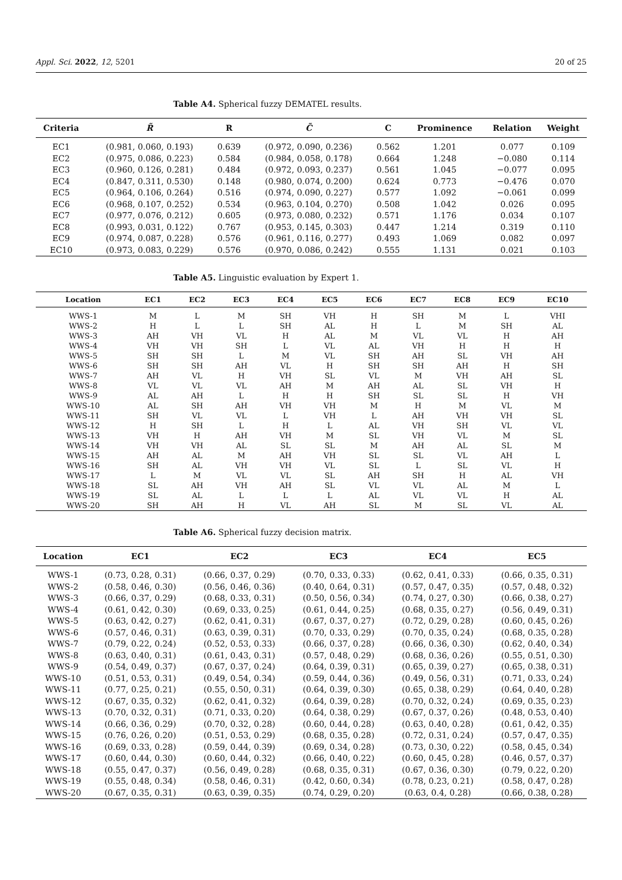Appl. Sci. 2022, 12, 5201 20 of 25
Table A4. Spherical fuzzy DEMATEL results.
| Criteria | R̃ | R | C̃ | C | Prominence | Relation | Weight |
| --- | --- | --- | --- | --- | --- | --- | --- |
| EC1 | (0.981, 0.060, 0.193) | 0.639 | (0.972, 0.090, 0.236) | 0.562 | 1.201 | 0.077 | 0.109 |
| EC2 | (0.975, 0.086, 0.223) | 0.584 | (0.984, 0.058, 0.178) | 0.664 | 1.248 | −0.080 | 0.114 |
| EC3 | (0.960, 0.126, 0.281) | 0.484 | (0.972, 0.093, 0.237) | 0.561 | 1.045 | −0.077 | 0.095 |
| EC4 | (0.847, 0.311, 0.530) | 0.148 | (0.980, 0.074, 0.200) | 0.624 | 0.773 | −0.476 | 0.070 |
| EC5 | (0.964, 0.106, 0.264) | 0.516 | (0.974, 0.090, 0.227) | 0.577 | 1.092 | −0.061 | 0.099 |
| EC6 | (0.968, 0.107, 0.252) | 0.534 | (0.963, 0.104, 0.270) | 0.508 | 1.042 | 0.026 | 0.095 |
| EC7 | (0.977, 0.076, 0.212) | 0.605 | (0.973, 0.080, 0.232) | 0.571 | 1.176 | 0.034 | 0.107 |
| EC8 | (0.993, 0.031, 0.122) | 0.767 | (0.953, 0.145, 0.303) | 0.447 | 1.214 | 0.319 | 0.110 |
| EC9 | (0.974, 0.087, 0.228) | 0.576 | (0.961, 0.116, 0.277) | 0.493 | 1.069 | 0.082 | 0.097 |
| EC10 | (0.973, 0.083, 0.229) | 0.576 | (0.970, 0.086, 0.242) | 0.555 | 1.131 | 0.021 | 0.103 |
Table A5. Linguistic evaluation by Expert 1.
| Location | EC1 | EC2 | EC3 | EC4 | EC5 | EC6 | EC7 | EC8 | EC9 | EC10 |
| --- | --- | --- | --- | --- | --- | --- | --- | --- | --- | --- |
| WWS-1 | M | L | M | SH | VH | H | SH | M | L | VHI |
| WWS-2 | H | L | L | SH | AL | H | L | M | SH | AL |
| WWS-3 | AH | VH | VL | H | AL | M | VL | VL | H | AH |
| WWS-4 | VH | VH | SH | L | VL | AL | VH | H | H | H |
| WWS-5 | SH | SH | L | M | VL | SH | AH | SL | VH | AH |
| WWS-6 | SH | SH | AH | VL | H | SH | SH | AH | H | SH |
| WWS-7 | AH | VL | H | VH | SL | VL | M | VH | AH | SL |
| WWS-8 | VL | VL | VL | AH | M | AH | AL | SL | VH | H |
| WWS-9 | AL | AH | L | H | H | SH | SL | SL | H | VH |
| WWS-10 | AL | SH | AH | VH | VH | M | H | M | VL | M |
| WWS-11 | SH | VL | VL | L | VH | L | AH | VH | VH | SL |
| WWS-12 | H | SH | L | H | L | AL | VH | SH | VL | VL |
| WWS-13 | VH | H | AH | VH | M | SL | VH | VL | M | SL |
| WWS-14 | VH | VH | AL | SL | SL | M | AH | AL | SL | M |
| WWS-15 | AH | AL | M | AH | VH | SL | SL | VL | AH | L |
| WWS-16 | SH | AL | VH | VH | VL | SL | L | SL | VL | H |
| WWS-17 | L | M | VL | VL | SL | AH | SH | H | AL | VH |
| WWS-18 | SL | AH | VH | AH | SL | VL | VL | AL | M | L |
| WWS-19 | SL | AL | L | L | L | AL | VL | VL | H | AL |
| WWS-20 | SH | AH | H | VL | AH | SL | M | SL | VL | AL |
Table A6. Spherical fuzzy decision matrix.
| Location | EC1 | EC2 | EC3 | EC4 | EC5 |
| --- | --- | --- | --- | --- | --- |
| WWS-1 | (0.73, 0.28, 0.31) | (0.66, 0.37, 0.29) | (0.70, 0.33, 0.33) | (0.62, 0.41, 0.33) | (0.66, 0.35, 0.31) |
| WWS-2 | (0.58, 0.46, 0.30) | (0.56, 0.46, 0.36) | (0.40, 0.64, 0.31) | (0.57, 0.47, 0.35) | (0.57, 0.48, 0.32) |
| WWS-3 | (0.66, 0.37, 0.29) | (0.68, 0.33, 0.31) | (0.50, 0.56, 0.34) | (0.74, 0.27, 0.30) | (0.66, 0.38, 0.27) |
| WWS-4 | (0.61, 0.42, 0.30) | (0.69, 0.33, 0.25) | (0.61, 0.44, 0.25) | (0.68, 0.35, 0.27) | (0.56, 0.49, 0.31) |
| WWS-5 | (0.63, 0.42, 0.27) | (0.62, 0.41, 0.31) | (0.67, 0.37, 0.27) | (0.72, 0.29, 0.28) | (0.60, 0.45, 0.26) |
| WWS-6 | (0.57, 0.46, 0.31) | (0.63, 0.39, 0.31) | (0.70, 0.33, 0.29) | (0.70, 0.35, 0.24) | (0.68, 0.35, 0.28) |
| WWS-7 | (0.79, 0.22, 0.24) | (0.52, 0.53, 0.33) | (0.66, 0.37, 0.28) | (0.66, 0.36, 0.30) | (0.62, 0.40, 0.34) |
| WWS-8 | (0.63, 0.40, 0.31) | (0.61, 0.43, 0.31) | (0.57, 0.48, 0.29) | (0.68, 0.36, 0.26) | (0.55, 0.51, 0.30) |
| WWS-9 | (0.54, 0.49, 0.37) | (0.67, 0.37, 0.24) | (0.64, 0.39, 0.31) | (0.65, 0.39, 0.27) | (0.65, 0.38, 0.31) |
| WWS-10 | (0.51, 0.53, 0.31) | (0.49, 0.54, 0.34) | (0.59, 0.44, 0.36) | (0.49, 0.56, 0.31) | (0.71, 0.33, 0.24) |
| WWS-11 | (0.77, 0.25, 0.21) | (0.55, 0.50, 0.31) | (0.64, 0.39, 0.30) | (0.65, 0.38, 0.29) | (0.64, 0.40, 0.28) |
| WWS-12 | (0.67, 0.35, 0.32) | (0.62, 0.41, 0.32) | (0.64, 0.39, 0.28) | (0.70, 0.32, 0.24) | (0.69, 0.35, 0.23) |
| WWS-13 | (0.70, 0.32, 0.31) | (0.71, 0.33, 0.20) | (0.64, 0.38, 0.29) | (0.67, 0.37, 0.26) | (0.48, 0.53, 0.40) |
| WWS-14 | (0.66, 0.36, 0.29) | (0.70, 0.32, 0.28) | (0.60, 0.44, 0.28) | (0.63, 0.40, 0.28) | (0.61, 0.42, 0.35) |
| WWS-15 | (0.76, 0.26, 0.20) | (0.51, 0.53, 0.29) | (0.68, 0.35, 0.28) | (0.72, 0.31, 0.24) | (0.57, 0.47, 0.35) |
| WWS-16 | (0.69, 0.33, 0.28) | (0.59, 0.44, 0.39) | (0.69, 0.34, 0.28) | (0.73, 0.30, 0.22) | (0.58, 0.45, 0.34) |
| WWS-17 | (0.60, 0.44, 0.30) | (0.60, 0.44, 0.32) | (0.66, 0.40, 0.22) | (0.60, 0.45, 0.28) | (0.46, 0.57, 0.37) |
| WWS-18 | (0.55, 0.47, 0.37) | (0.56, 0.49, 0.28) | (0.68, 0.35, 0.31) | (0.67, 0.36, 0.30) | (0.79, 0.22, 0.20) |
| WWS-19 | (0.55, 0.48, 0.34) | (0.58, 0.46, 0.31) | (0.42, 0.60, 0.34) | (0.78, 0.23, 0.21) | (0.58, 0.47, 0.28) |
| WWS-20 | (0.67, 0.35, 0.31) | (0.63, 0.39, 0.35) | (0.74, 0.29, 0.20) | (0.63, 0.4, 0.28) | (0.66, 0.38, 0.28) |